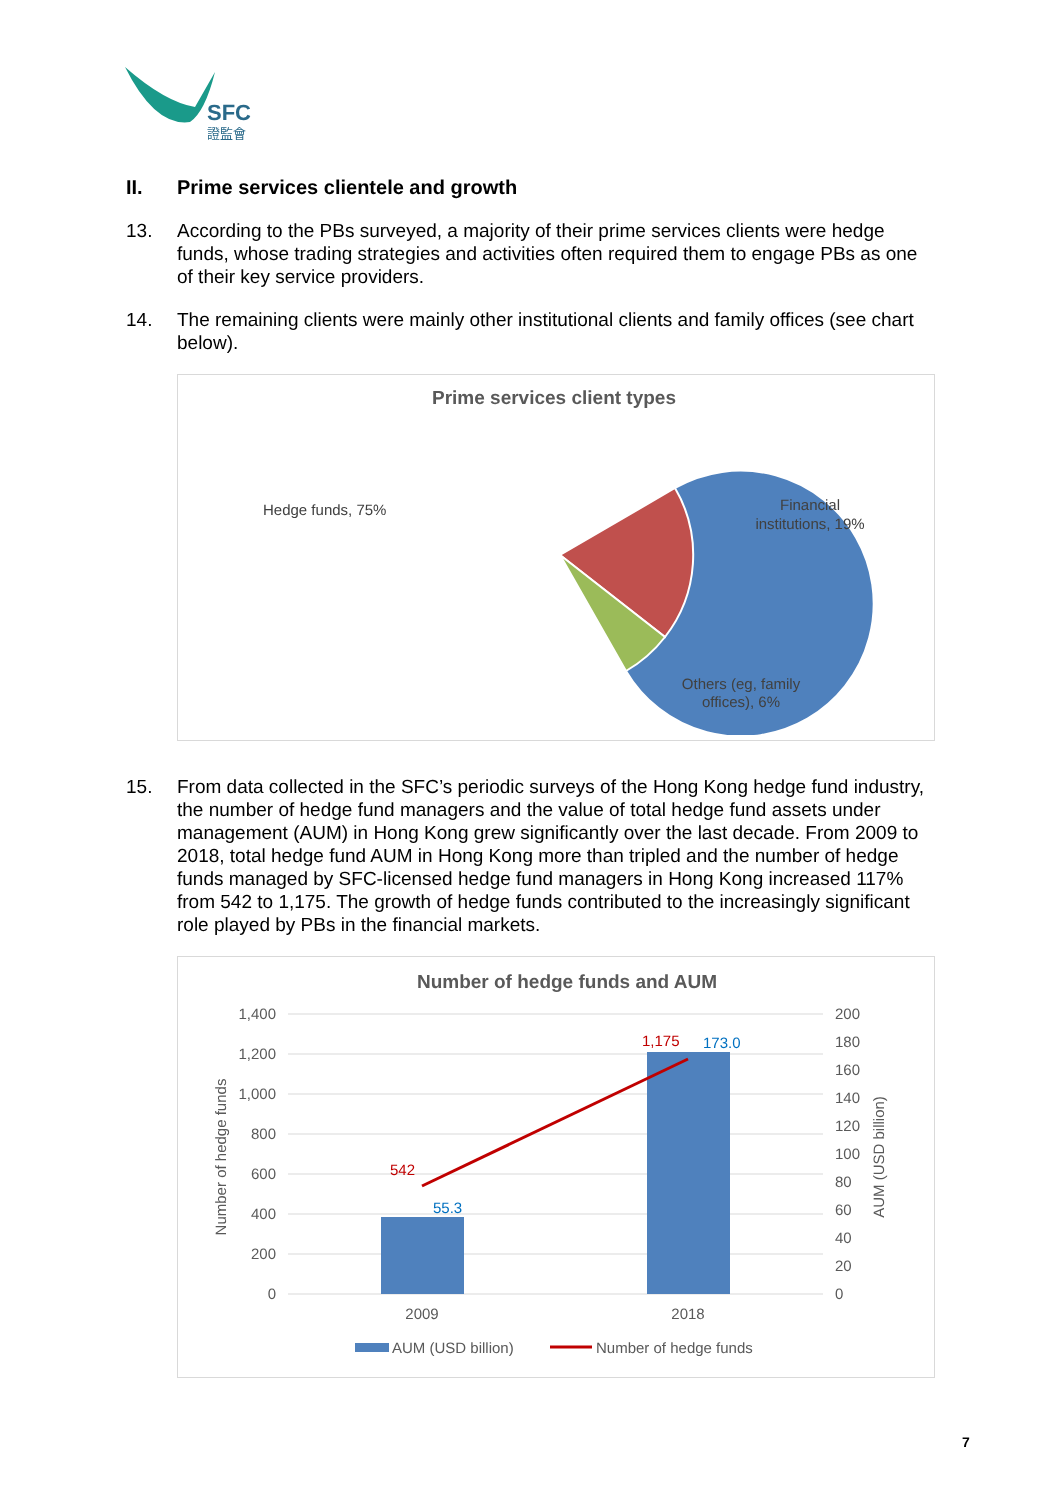SFC
證監會
II. Prime services clientele and growth
13. According to the PBs surveyed, a majority of their prime services clients were hedge funds, whose trading strategies and activities often required them to engage PBs as one of their key service providers.
14. The remaining clients were mainly other institutional clients and family offices (see chart below).
Prime services client types
Hedge funds, 75%
Financial
institutions, 19%
Others (eg, family
offices), 6%
15. From data collected in the SFC’s periodic surveys of the Hong Kong hedge fund industry, the number of hedge fund managers and the value of total hedge fund assets under management (AUM) in Hong Kong grew significantly over the last decade. From 2009 to 2018, total hedge fund AUM in Hong Kong more than tripled and the number of hedge funds managed by SFC-licensed hedge fund managers in Hong Kong increased 117% from 542 to 1,175. The growth of hedge funds contributed to the increasingly significant role played by PBs in the financial markets.
Number of hedge funds and AUM
1,400
1,200
1,000
800
600
400
200
0
200
180
160
140
120
100
80
60
40
20
0
Number of hedge funds
AUM (USD billion)
542
1,175
55.3
173.0
2009
2018
AUM (USD billion)
Number of hedge funds
7